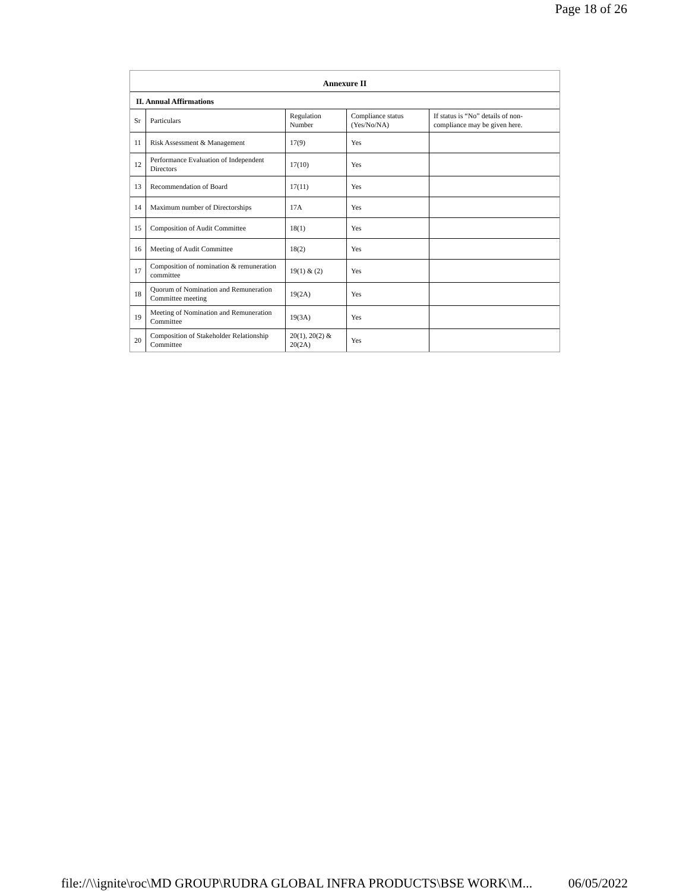Page 18 of 26
Annexure II
II. Annual Affirmations
| Sr | Particulars | Regulation Number | Compliance status (Yes/No/NA) | If status is “No” details of non-compliance may be given here. |
| 11 | Risk Assessment & Management | 17(9) | Yes | |
| 12 | Performance Evaluation of Independent Directors | 17(10) | Yes | |
| 13 | Recommendation of Board | 17(11) | Yes | |
| 14 | Maximum number of Directorships | 17A | Yes | |
| 15 | Composition of Audit Committee | 18(1) | Yes | |
| 16 | Meeting of Audit Committee | 18(2) | Yes | |
| 17 | Composition of nomination & remuneration committee | 19(1) & (2) | Yes | |
| 18 | Quorum of Nomination and Remuneration Committee meeting | 19(2A) | Yes | |
| 19 | Meeting of Nomination and Remuneration Committee | 19(3A) | Yes | |
| 20 | Composition of Stakeholder Relationship Committee | 20(1), 20(2) & 20(2A) | Yes | |
file://\\ignite\roc\MD GROUP\RUDRA GLOBAL INFRA PRODUCTS\BSE WORK\M... 06/05/2022